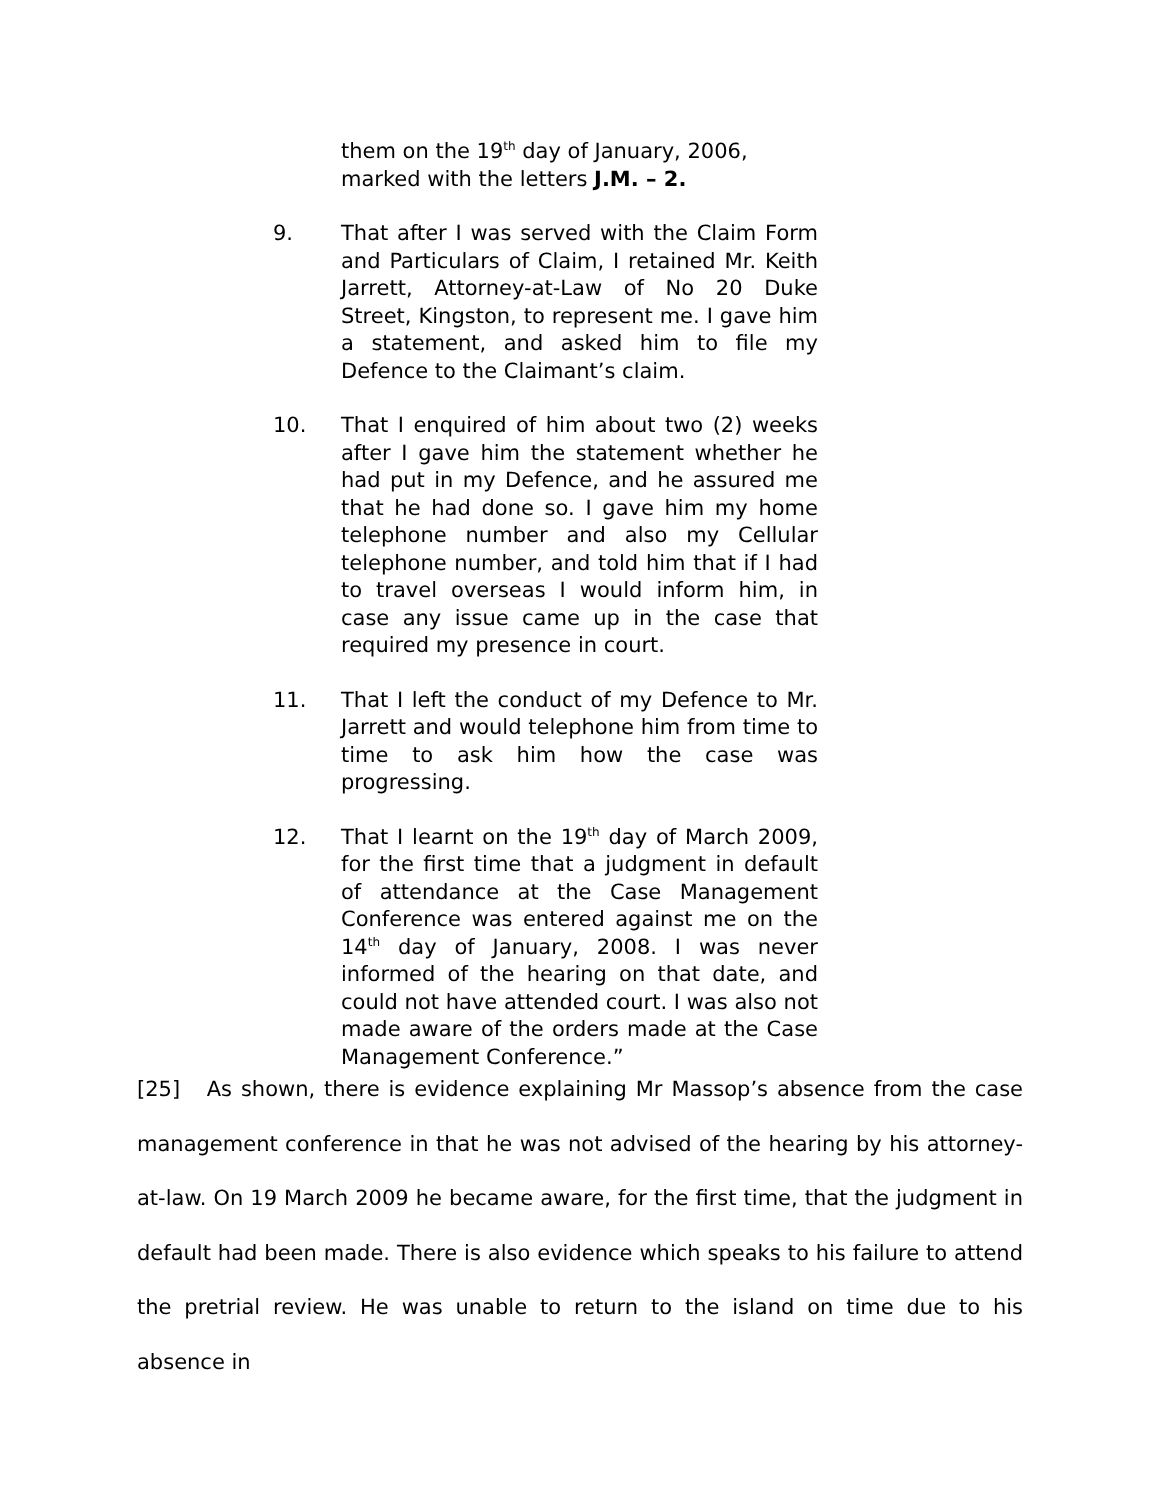them on the 19<sup>th</sup> day of January, 2006, marked with the letters J.M. – 2.
9. That after I was served with the Claim Form and Particulars of Claim, I retained Mr. Keith Jarrett, Attorney-at-Law of No 20 Duke Street, Kingston, to represent me. I gave him a statement, and asked him to file my Defence to the Claimant’s claim.
10. That I enquired of him about two (2) weeks after I gave him the statement whether he had put in my Defence, and he assured me that he had done so. I gave him my home telephone number and also my Cellular telephone number, and told him that if I had to travel overseas I would inform him, in case any issue came up in the case that required my presence in court.
11. That I left the conduct of my Defence to Mr. Jarrett and would telephone him from time to time to ask him how the case was progressing.
12. That I learnt on the 19<sup>th</sup> day of March 2009, for the first time that a judgment in default of attendance at the Case Management Conference was entered against me on the 14<sup>th</sup> day of January, 2008. I was never informed of the hearing on that date, and could not have attended court. I was also not made aware of the orders made at the Case Management Conference.”
[25] As shown, there is evidence explaining Mr Massop’s absence from the case management conference in that he was not advised of the hearing by his attorney-at-law. On 19 March 2009 he became aware, for the first time, that the judgment in default had been made. There is also evidence which speaks to his failure to attend the pretrial review. He was unable to return to the island on time due to his absence in